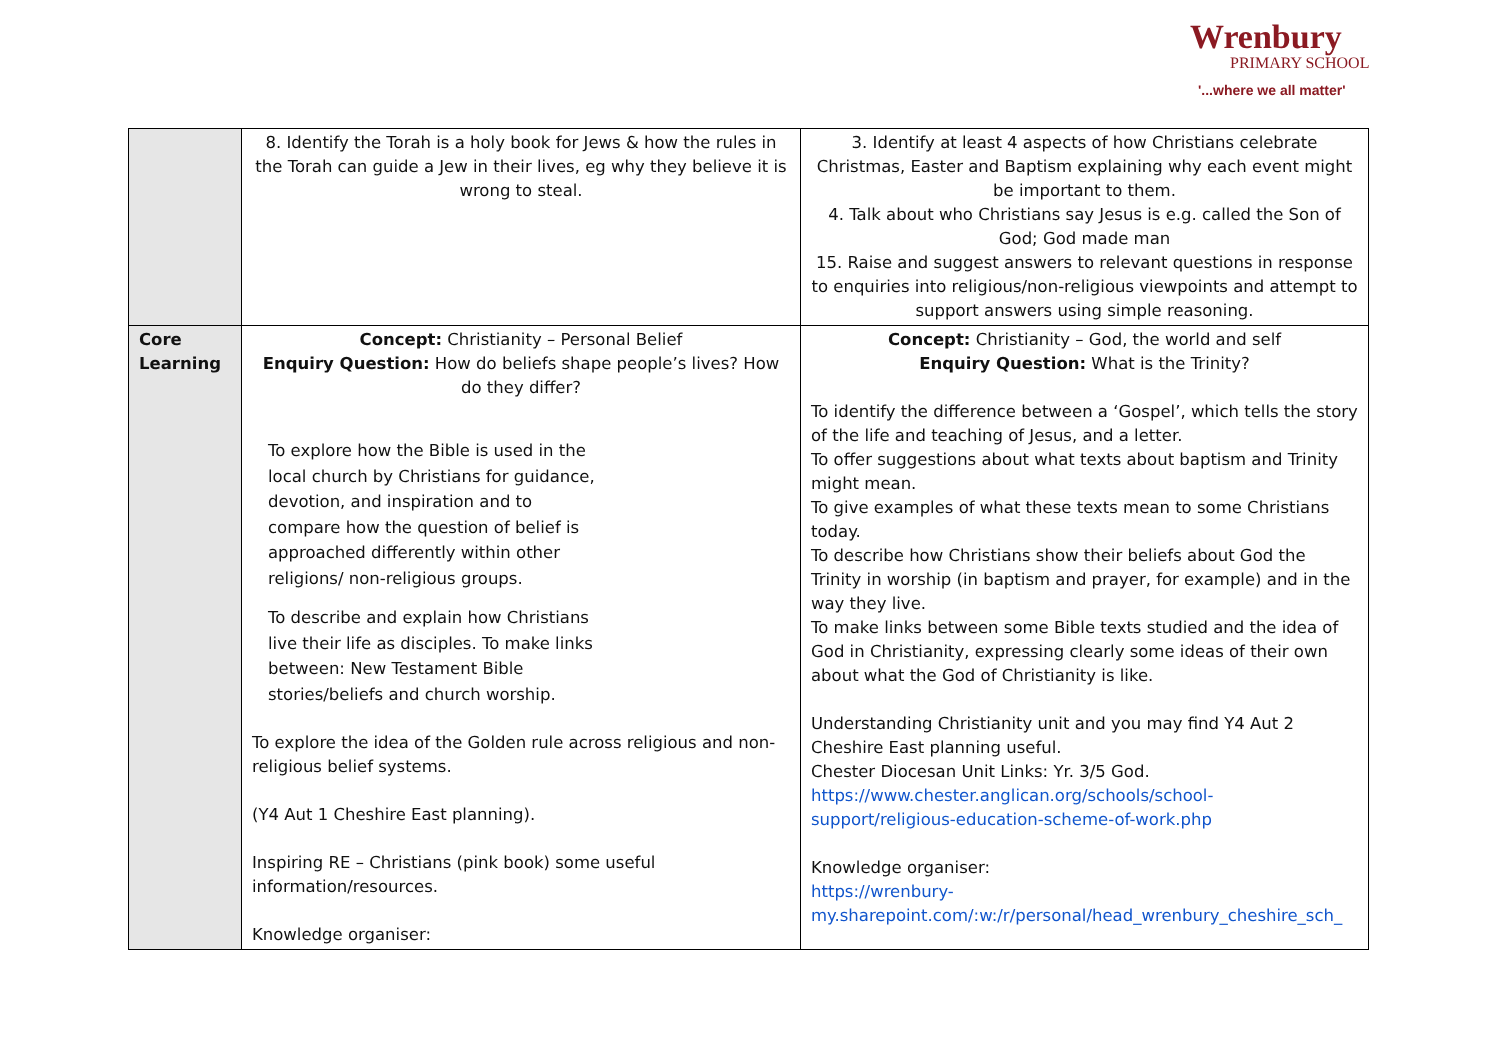Wrenbury
PRIMARY SCHOOL
'...where we all matter'
| | 8. Identify the Torah is a holy book for Jews & how the rules in the Torah can guide a Jew in their lives, eg why they believe it is wrong to steal. | 3. Identify at least 4 aspects of how Christians celebrate Christmas, Easter and Baptism explaining why each event might be important to them. 4. Talk about who Christians say Jesus is e.g. called the Son of God; God made man 15. Raise and suggest answers to relevant questions in response to enquiries into religious/non-religious viewpoints and attempt to support answers using simple reasoning. |
| Core Learning | Concept: Christianity – Personal Belief Enquiry Question: How do beliefs shape people’s lives? How do they differ? To explore how the Bible is used in the local church by Christians for guidance, devotion, and inspiration and to compare how the question of belief is approached differently within other religions/ non-religious groups. To describe and explain how Christians live their life as disciples. To make links between: New Testament Bible stories/beliefs and church worship. To explore the idea of the Golden rule across religious and non-religious belief systems. (Y4 Aut 1 Cheshire East planning). Inspiring RE – Christians (pink book) some useful information/resources. Knowledge organiser: | Concept: Christianity – God, the world and self Enquiry Question: What is the Trinity? To identify the difference between a ‘Gospel’, which tells the story of the life and teaching of Jesus, and a letter. To offer suggestions about what texts about baptism and Trinity might mean. To give examples of what these texts mean to some Christians today. To describe how Christians show their beliefs about God the Trinity in worship (in baptism and prayer, for example) and in the way they live. To make links between some Bible texts studied and the idea of God in Christianity, expressing clearly some ideas of their own about what the God of Christianity is like. Understanding Christianity unit and you may find Y4 Aut 2 Cheshire East planning useful. Chester Diocesan Unit Links: Yr. 3/5 God. https://www.chester.anglican.org/schools/school-support/religious-education-scheme-of-work.php Knowledge organiser: https://wrenbury-my.sharepoint.com/:w:/r/personal/head_wrenbury_cheshire_sch_ |